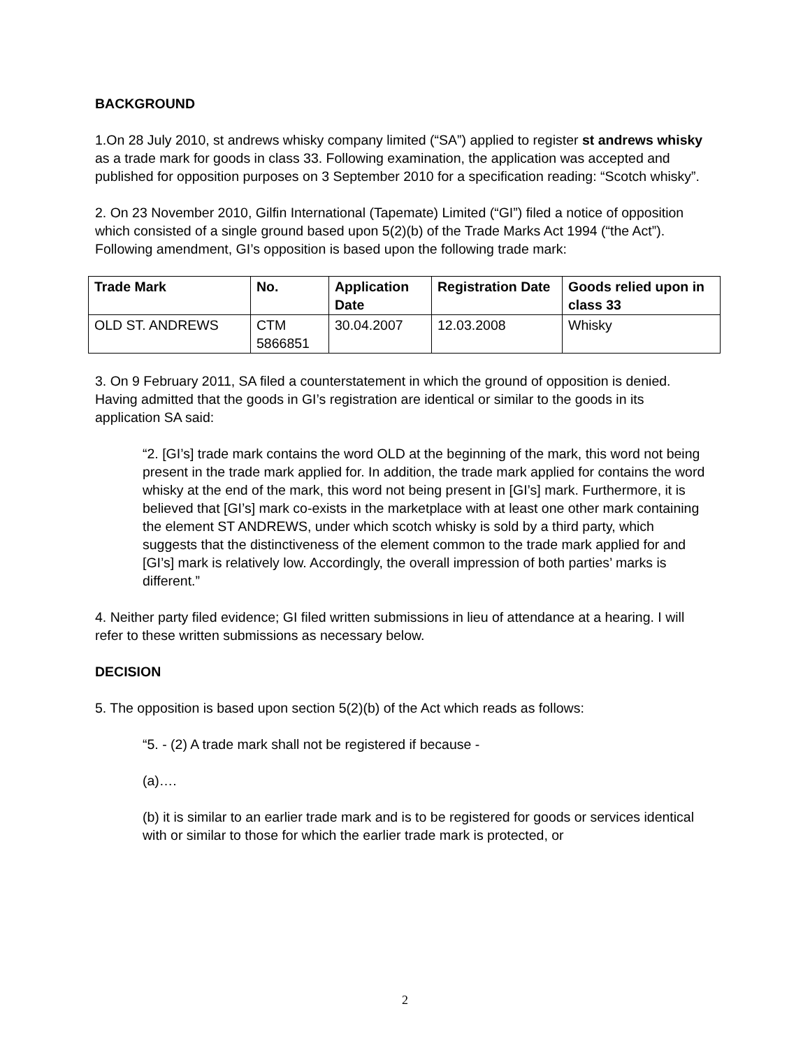BACKGROUND
1.On 28 July 2010, st andrews whisky company limited (“SA”) applied to register st andrews whisky as a trade mark for goods in class 33. Following examination, the application was accepted and published for opposition purposes on 3 September 2010 for a specification reading: “Scotch whisky”.
2. On 23 November 2010, Gilfin International (Tapemate) Limited (“GI”) filed a notice of opposition which consisted of a single ground based upon 5(2)(b) of the Trade Marks Act 1994 (“the Act”). Following amendment, GI’s opposition is based upon the following trade mark:
| Trade Mark | No. | Application Date | Registration Date | Goods relied upon in class 33 |
| --- | --- | --- | --- | --- |
| OLD ST. ANDREWS | CTM 5866851 | 30.04.2007 | 12.03.2008 | Whisky |
3. On 9 February 2011, SA filed a counterstatement in which the ground of opposition is denied. Having admitted that the goods in GI’s registration are identical or similar to the goods in its application SA said:
“2. [GI’s] trade mark contains the word OLD at the beginning of the mark, this word not being present in the trade mark applied for. In addition, the trade mark applied for contains the word whisky at the end of the mark, this word not being present in [GI’s] mark. Furthermore, it is believed that [GI’s] mark co-exists in the marketplace with at least one other mark containing the element ST ANDREWS, under which scotch whisky is sold by a third party, which suggests that the distinctiveness of the element common to the trade mark applied for and [GI’s] mark is relatively low. Accordingly, the overall impression of both parties’ marks is different.”
4. Neither party filed evidence; GI filed written submissions in lieu of attendance at a hearing. I will refer to these written submissions as necessary below.
DECISION
5. The opposition is based upon section 5(2)(b) of the Act which reads as follows:
“5. - (2) A trade mark shall not be registered if because -
(a)….
(b) it is similar to an earlier trade mark and is to be registered for goods or services identical with or similar to those for which the earlier trade mark is protected, or
2